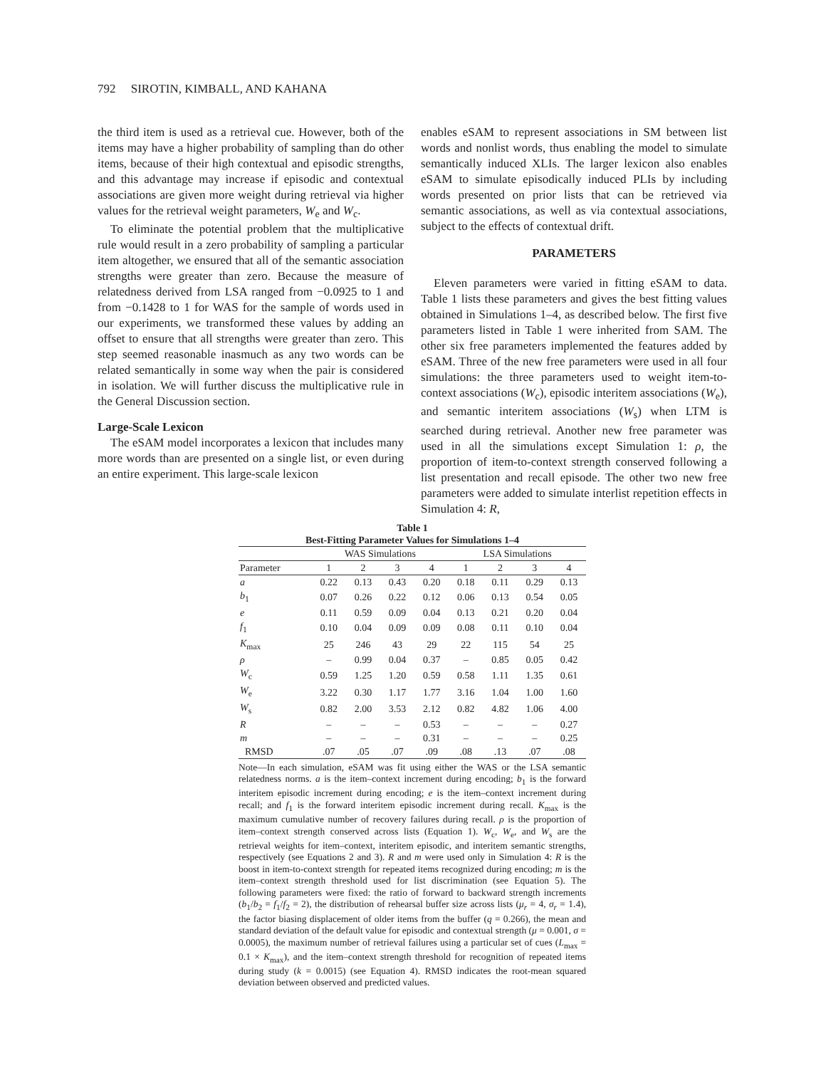792 SIROTIN, KIMBALL, AND KAHANA
the third item is used as a retrieval cue. However, both of the items may have a higher probability of sampling than do other items, because of their high contextual and episodic strengths, and this advantage may increase if episodic and contextual associations are given more weight during retrieval via higher values for the retrieval weight parameters, W<sub>e</sub> and W<sub>c</sub>.
To eliminate the potential problem that the multiplicative rule would result in a zero probability of sampling a particular item altogether, we ensured that all of the semantic association strengths were greater than zero. Because the measure of relatedness derived from LSA ranged from −0.0925 to 1 and from −0.1428 to 1 for WAS for the sample of words used in our experiments, we transformed these values by adding an offset to ensure that all strengths were greater than zero. This step seemed reasonable inasmuch as any two words can be related semantically in some way when the pair is considered in isolation. We will further discuss the multiplicative rule in the General Discussion section.
Large-Scale Lexicon
The eSAM model incorporates a lexicon that includes many more words than are presented on a single list, or even during an entire experiment. This large-scale lexicon
enables eSAM to represent associations in SM between list words and nonlist words, thus enabling the model to simulate semantically induced XLIs. The larger lexicon also enables eSAM to simulate episodically induced PLIs by including words presented on prior lists that can be retrieved via semantic associations, as well as via contextual associations, subject to the effects of contextual drift.
PARAMETERS
Eleven parameters were varied in fitting eSAM to data. Table 1 lists these parameters and gives the best fitting values obtained in Simulations 1–4, as described below. The first five parameters listed in Table 1 were inherited from SAM. The other six free parameters implemented the features added by eSAM. Three of the new free parameters were used in all four simulations: the three parameters used to weight item-to-context associations (W<sub>c</sub>), episodic interitem associations (W<sub>e</sub>), and semantic interitem associations (W<sub>s</sub>) when LTM is searched during retrieval. Another new free parameter was used in all the simulations except Simulation 1: ρ, the proportion of item-to-context strength conserved following a list presentation and recall episode. The other two new free parameters were added to simulate interlist repetition effects in Simulation 4: R,
Table 1
Best-Fitting Parameter Values for Simulations 1–4
| | WAS Simulations | | | | LSA Simulations | | | |
| --- | --- | --- | --- | --- | --- | --- | --- | --- |
| Parameter | 1 | 2 | 3 | 4 | 1 | 2 | 3 | 4 |
| a | 0.22 | 0.13 | 0.43 | 0.20 | 0.18 | 0.11 | 0.29 | 0.13 |
| b<sub>1</sub> | 0.07 | 0.26 | 0.22 | 0.12 | 0.06 | 0.13 | 0.54 | 0.05 |
| e | 0.11 | 0.59 | 0.09 | 0.04 | 0.13 | 0.21 | 0.20 | 0.04 |
| f<sub>1</sub> | 0.10 | 0.04 | 0.09 | 0.09 | 0.08 | 0.11 | 0.10 | 0.04 |
| K<sub>max</sub> | 25 | 246 | 43 | 29 | 22 | 115 | 54 | 25 |
| ρ | – | 0.99 | 0.04 | 0.37 | – | 0.85 | 0.05 | 0.42 |
| W<sub>c</sub> | 0.59 | 1.25 | 1.20 | 0.59 | 0.58 | 1.11 | 1.35 | 0.61 |
| W<sub>e</sub> | 3.22 | 0.30 | 1.17 | 1.77 | 3.16 | 1.04 | 1.00 | 1.60 |
| W<sub>s</sub> | 0.82 | 2.00 | 3.53 | 2.12 | 0.82 | 4.82 | 1.06 | 4.00 |
| R | – | – | – | 0.53 | – | – | – | 0.27 |
| m | – | – | – | 0.31 | – | – | – | 0.25 |
| RMSD | .07 | .05 | .07 | .09 | .08 | .13 | .07 | .08 |
Note—In each simulation, eSAM was fit using either the WAS or the LSA semantic relatedness norms. a is the item–context increment during encoding; b<sub>1</sub> is the forward interitem episodic increment during encoding; e is the item–context increment during recall; and f<sub>1</sub> is the forward interitem episodic increment during recall. K<sub>max</sub> is the maximum cumulative number of recovery failures during recall. ρ is the proportion of item–context strength conserved across lists (Equation 1). W<sub>c</sub>, W<sub>e</sub>, and W<sub>s</sub> are the retrieval weights for item–context, interitem episodic, and interitem semantic strengths, respectively (see Equations 2 and 3). R and m were used only in Simulation 4: R is the boost in item-to-context strength for repeated items recognized during encoding; m is the item–context strength threshold used for list discrimination (see Equation 5). The following parameters were fixed: the ratio of forward to backward strength increments (b<sub>1</sub>/b<sub>2</sub> = f<sub>1</sub>/f<sub>2</sub> = 2), the distribution of rehearsal buffer size across lists (μ<sub>r</sub> = 4, σ<sub>r</sub> = 1.4), the factor biasing displacement of older items from the buffer (q = 0.266), the mean and standard deviation of the default value for episodic and contextual strength (μ = 0.001, σ = 0.0005), the maximum number of retrieval failures using a particular set of cues (L<sub>max</sub> = 0.1 × K<sub>max</sub>), and the item–context strength threshold for recognition of repeated items during study (k = 0.0015) (see Equation 4). RMSD indicates the root-mean squared deviation between observed and predicted values.